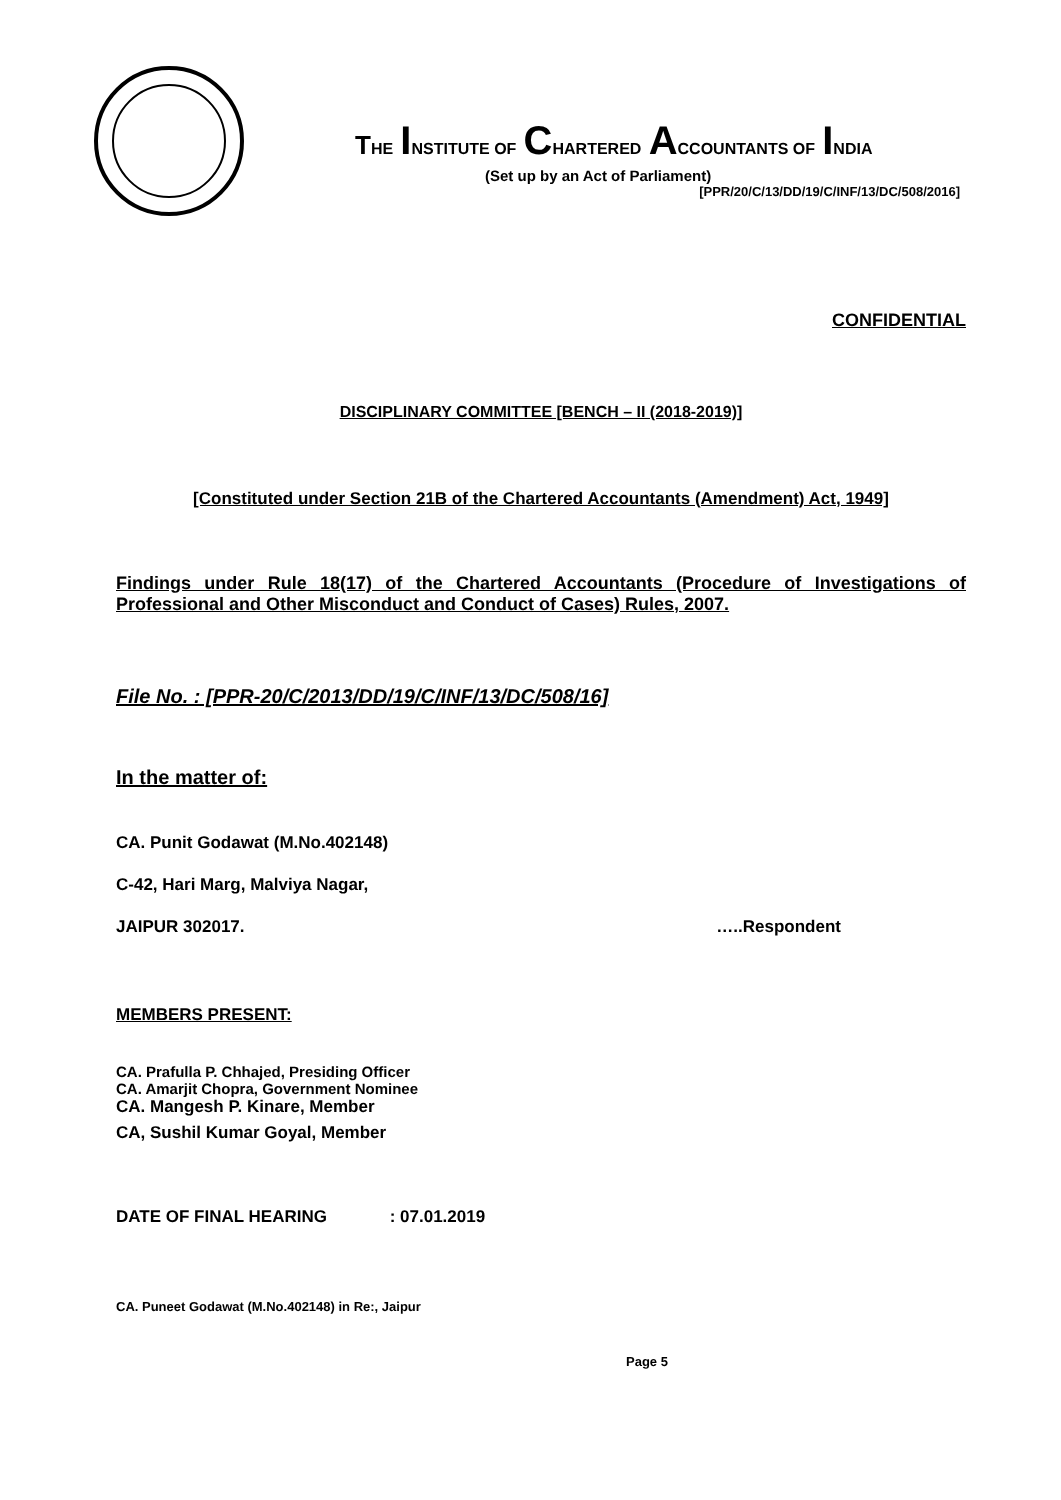THE INSTITUTE OF CHARTERED ACCOUNTANTS OF INDIA
(Set up by an Act of Parliament)
[PPR/20/C/13/DD/19/C/INF/13/DC/508/2016]
CONFIDENTIAL
DISCIPLINARY COMMITTEE [BENCH – II (2018-2019)]
[Constituted under Section 21B of the Chartered Accountants (Amendment) Act, 1949]
Findings under Rule 18(17) of the Chartered Accountants (Procedure of Investigations of Professional and Other Misconduct and Conduct of Cases) Rules, 2007.
File No. : [PPR-20/C/2013/DD/19/C/INF/13/DC/508/16]
In the matter of:
CA. Punit Godawat (M.No.402148)
C-42, Hari Marg, Malviya Nagar,
JAIPUR 302017. …..Respondent
MEMBERS PRESENT:
CA. Prafulla P. Chhajed, Presiding Officer
CA. Amarjit Chopra, Government Nominee
CA. Mangesh P. Kinare, Member
CA, Sushil Kumar Goyal, Member
DATE OF FINAL HEARING : 07.01.2019
CA. Puneet Godawat (M.No.402148) in Re:, Jaipur
Page 5